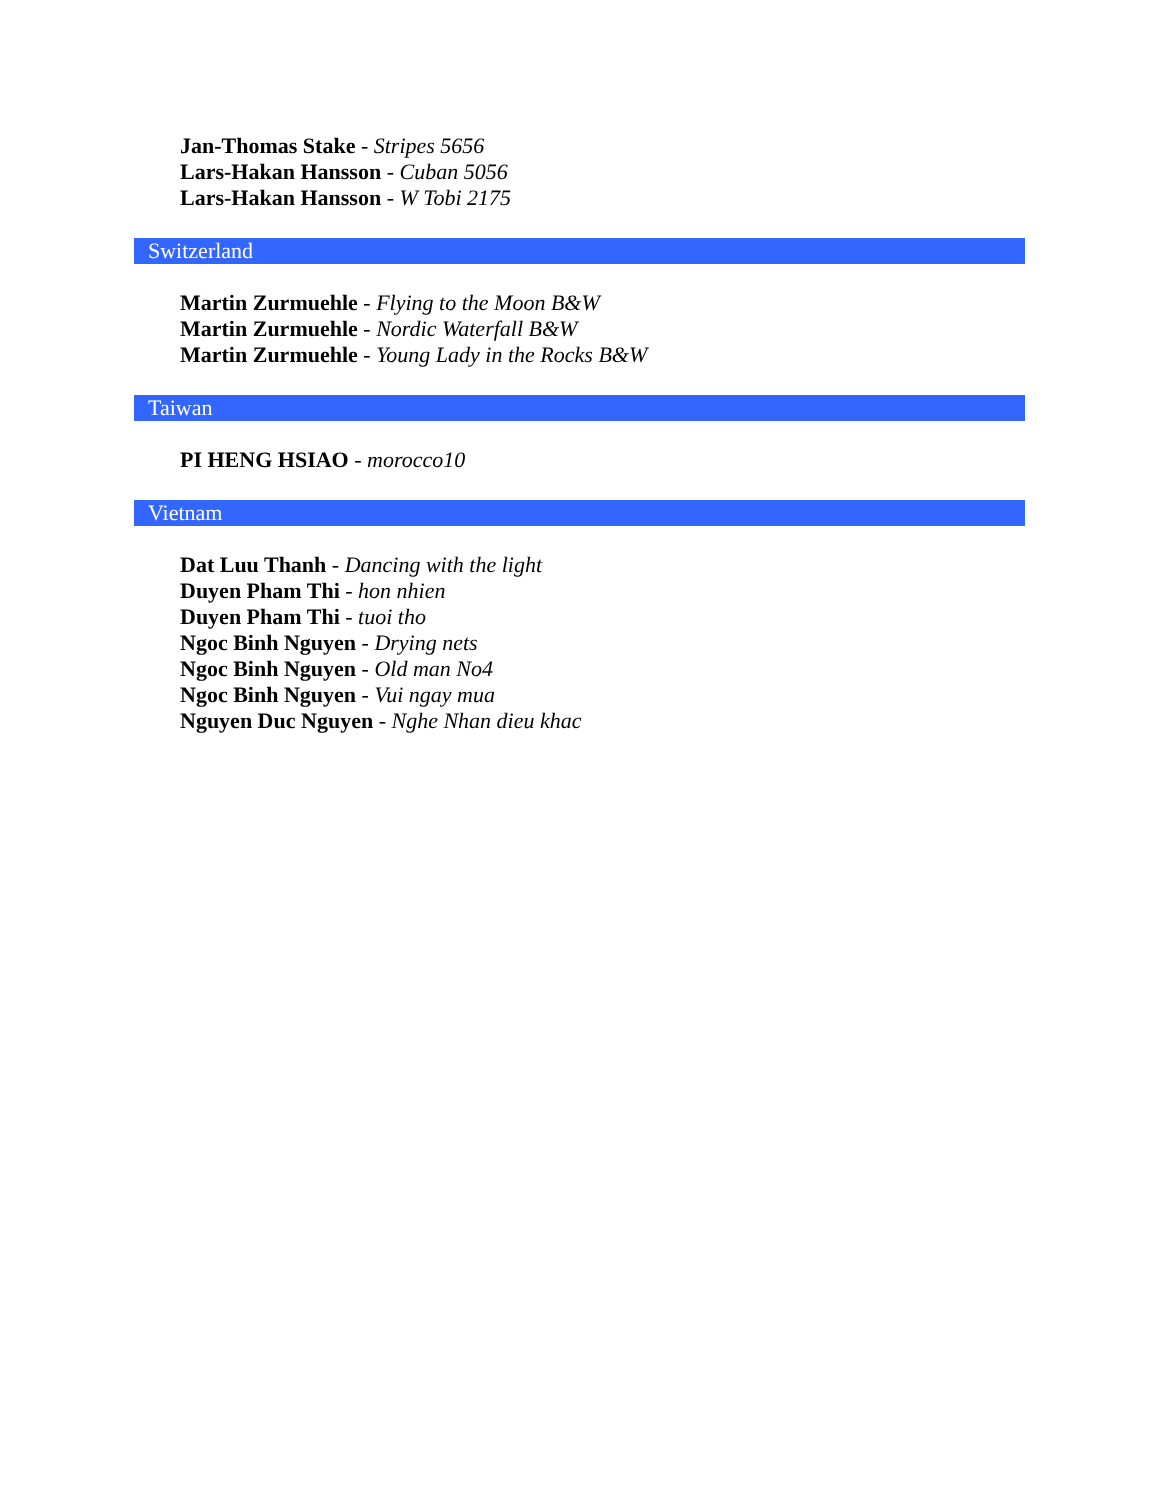Jan-Thomas Stake - Stripes 5656
Lars-Hakan Hansson - Cuban 5056
Lars-Hakan Hansson - W Tobi 2175
Switzerland
Martin Zurmuehle - Flying to the Moon B&W
Martin Zurmuehle - Nordic Waterfall B&W
Martin Zurmuehle - Young Lady in the Rocks B&W
Taiwan
PI HENG HSIAO - morocco10
Vietnam
Dat Luu Thanh - Dancing with the light
Duyen Pham Thi - hon nhien
Duyen Pham Thi - tuoi tho
Ngoc Binh Nguyen - Drying nets
Ngoc Binh Nguyen - Old man No4
Ngoc Binh Nguyen - Vui ngay mua
Nguyen Duc Nguyen - Nghe Nhan dieu khac